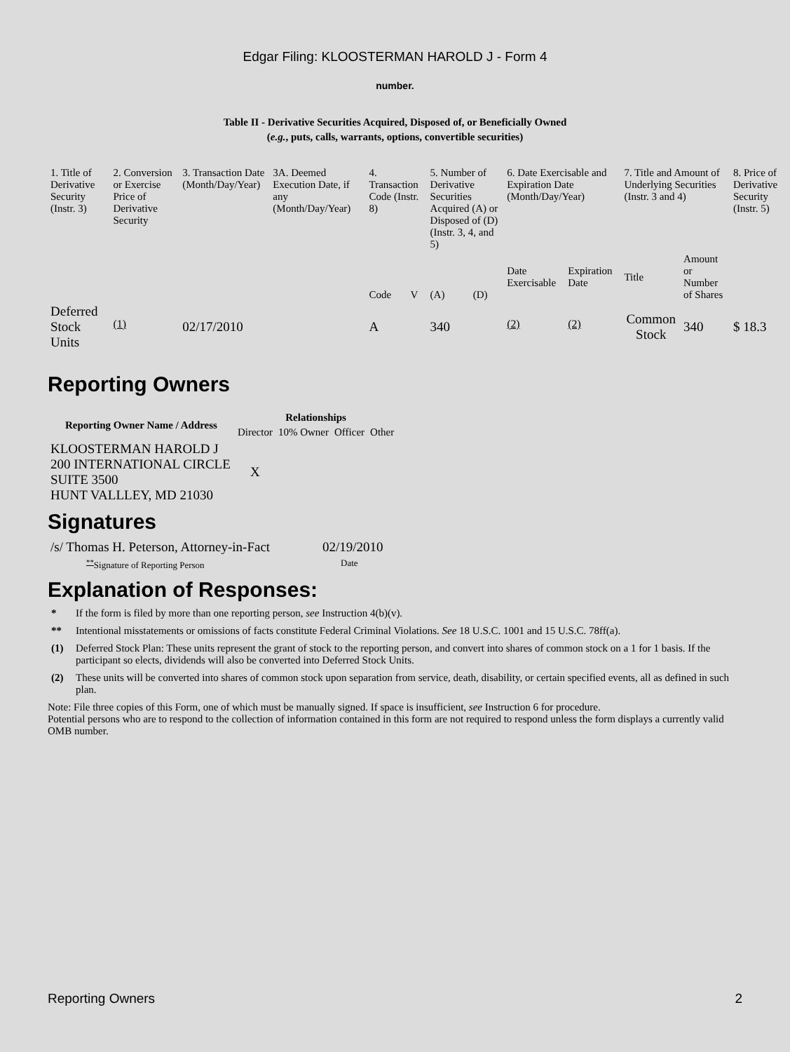Edgar Filing: KLOOSTERMAN HAROLD J - Form 4
number.
Table II - Derivative Securities Acquired, Disposed of, or Beneficially Owned
(e.g., puts, calls, warrants, options, convertible securities)
| 1. Title of Derivative Security (Instr. 3) | 2. Conversion or Exercise Price of Derivative Security | 3. Transaction Date (Month/Day/Year) | 3A. Deemed Execution Date, if any (Month/Day/Year) | 4. Transaction Code (Instr. 8) | | 5. Number of Derivative Securities Acquired (A) or Disposed of (D) (Instr. 3, 4, and 5) | | 6. Date Exercisable and Expiration Date (Month/Day/Year) | | 7. Title and Amount of Underlying Securities (Instr. 3 and 4) | | 8. Price of Derivative Security (Instr. 5) |
| | | | | Code | V | (A) | (D) | Date Exercisable | Expiration Date | Title | Amount or Number of Shares | |
| Deferred Stock Units | <sup>(1)</sup> | 02/17/2010 | | A | | 340 | | <sup>(2)</sup> | <sup>(2)</sup> | Common Stock | 340 | $ 18.3 |
Reporting Owners
| Reporting Owner Name / Address | Relationships | | | |
| --- | --- | --- | --- | --- |
| | Director | 10% Owner | Officer | Other |
| KLOOSTERMAN HAROLD J 200 INTERNATIONAL CIRCLE SUITE 3500 HUNT VALLLEY, MD 21030 | X | | | |
Signatures
| /s/ Thomas H. Peterson, Attorney-in-Fact | 02/19/2010 |
| <sup>**</sup> Signature of Reporting Person | Date |
Explanation of Responses:
* If the form is filed by more than one reporting person, see Instruction 4(b)(v).
** Intentional misstatements or omissions of facts constitute Federal Criminal Violations. See 18 U.S.C. 1001 and 15 U.S.C. 78ff(a).
(1) Deferred Stock Plan: These units represent the grant of stock to the reporting person, and convert into shares of common stock on a 1 for 1 basis. If the participant so elects, dividends will also be converted into Deferred Stock Units.
(2) These units will be converted into shares of common stock upon separation from service, death, disability, or certain specified events, all as defined in such plan.
Note: File three copies of this Form, one of which must be manually signed. If space is insufficient, see Instruction 6 for procedure.
Potential persons who are to respond to the collection of information contained in this form are not required to respond unless the form displays a currently valid OMB number.
Reporting Owners 2